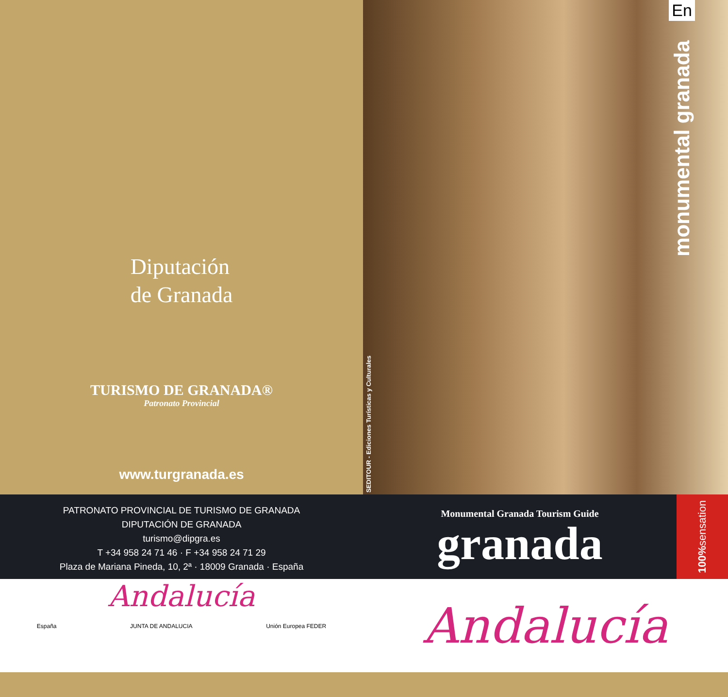Diputación
de Granada
TURISMO DE GRANADA®
Patronato Provincial
www.turgranada.es
SEDITOUR - Ediciones Turísticas y Culturales
En
monumental granada
PATRONATO PROVINCIAL DE TURISMO DE GRANADA
DIPUTACIÓN DE GRANADA
turismo@dipgra.es
T +34 958 24 71 46 · F +34 958 24 71 29
Plaza de Mariana Pineda, 10, 2ª · 18009 Granada · España
Monumental Granada Tourism Guide
granada
100% sensation
Andalucía
España JUNTA DE ANDALUCIA Unión Europea FEDER
Andalucía